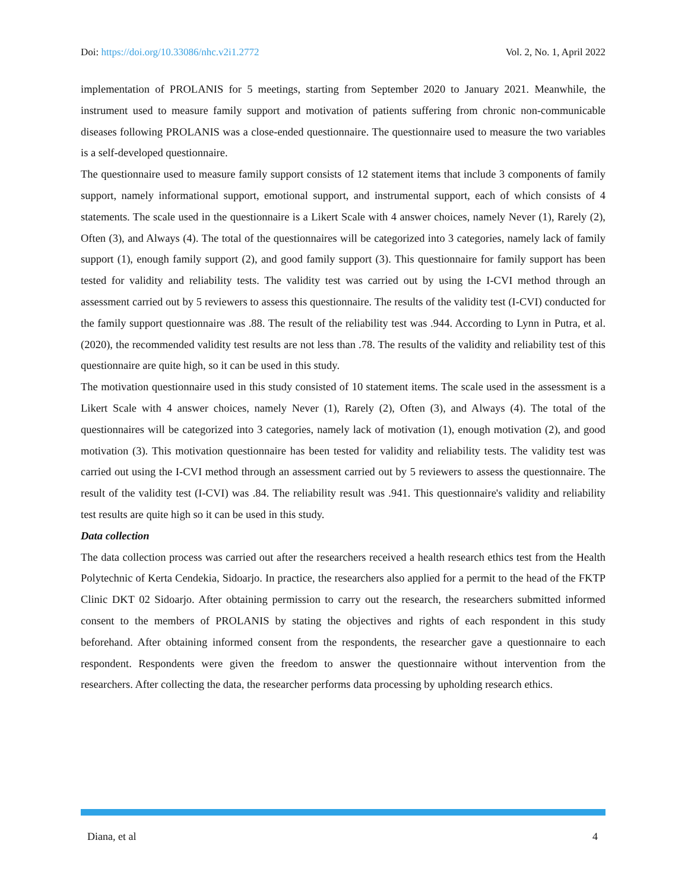Doi: https://doi.org/10.33086/nhc.v2i1.2772 Vol. 2, No. 1, April 2022
implementation of PROLANIS for 5 meetings, starting from September 2020 to January 2021. Meanwhile, the instrument used to measure family support and motivation of patients suffering from chronic non-communicable diseases following PROLANIS was a close-ended questionnaire. The questionnaire used to measure the two variables is a self-developed questionnaire.
The questionnaire used to measure family support consists of 12 statement items that include 3 components of family support, namely informational support, emotional support, and instrumental support, each of which consists of 4 statements. The scale used in the questionnaire is a Likert Scale with 4 answer choices, namely Never (1), Rarely (2), Often (3), and Always (4). The total of the questionnaires will be categorized into 3 categories, namely lack of family support (1), enough family support (2), and good family support (3). This questionnaire for family support has been tested for validity and reliability tests. The validity test was carried out by using the I-CVI method through an assessment carried out by 5 reviewers to assess this questionnaire. The results of the validity test (I-CVI) conducted for the family support questionnaire was .88. The result of the reliability test was .944. According to Lynn in Putra, et al. (2020), the recommended validity test results are not less than .78. The results of the validity and reliability test of this questionnaire are quite high, so it can be used in this study.
The motivation questionnaire used in this study consisted of 10 statement items. The scale used in the assessment is a Likert Scale with 4 answer choices, namely Never (1), Rarely (2), Often (3), and Always (4). The total of the questionnaires will be categorized into 3 categories, namely lack of motivation (1), enough motivation (2), and good motivation (3). This motivation questionnaire has been tested for validity and reliability tests. The validity test was carried out using the I-CVI method through an assessment carried out by 5 reviewers to assess the questionnaire. The result of the validity test (I-CVI) was .84. The reliability result was .941. This questionnaire's validity and reliability test results are quite high so it can be used in this study.
Data collection
The data collection process was carried out after the researchers received a health research ethics test from the Health Polytechnic of Kerta Cendekia, Sidoarjo. In practice, the researchers also applied for a permit to the head of the FKTP Clinic DKT 02 Sidoarjo. After obtaining permission to carry out the research, the researchers submitted informed consent to the members of PROLANIS by stating the objectives and rights of each respondent in this study beforehand. After obtaining informed consent from the respondents, the researcher gave a questionnaire to each respondent. Respondents were given the freedom to answer the questionnaire without intervention from the researchers. After collecting the data, the researcher performs data processing by upholding research ethics.
Diana, et al 4